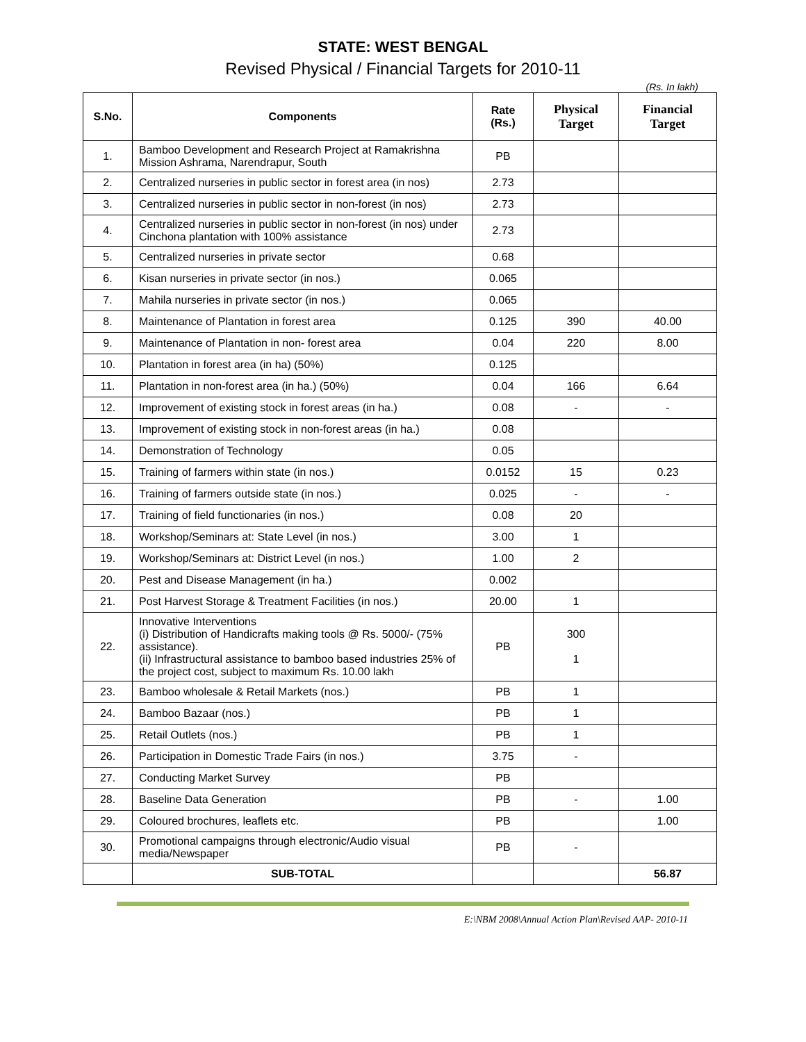STATE: WEST BENGAL
Revised Physical / Financial Targets for 2010-11
(Rs. In lakh)
| S.No. | Components | Rate (Rs.) | Physical Target | Financial Target |
| --- | --- | --- | --- | --- |
| 1. | Bamboo Development and Research Project at Ramakrishna Mission Ashrama, Narendrapur, South | PB | | |
| 2. | Centralized nurseries in public sector in forest area (in nos) | 2.73 | | |
| 3. | Centralized nurseries in public sector in non-forest (in nos) | 2.73 | | |
| 4. | Centralized nurseries in public sector in non-forest (in nos) under Cinchona plantation with 100% assistance | 2.73 | | |
| 5. | Centralized nurseries in private sector | 0.68 | | |
| 6. | Kisan nurseries in private sector (in nos.) | 0.065 | | |
| 7. | Mahila nurseries in private sector (in nos.) | 0.065 | | |
| 8. | Maintenance of Plantation in forest area | 0.125 | 390 | 40.00 |
| 9. | Maintenance of Plantation in non- forest area | 0.04 | 220 | 8.00 |
| 10. | Plantation in forest area (in ha) (50%) | 0.125 | | |
| 11. | Plantation in non-forest area (in ha.) (50%) | 0.04 | 166 | 6.64 |
| 12. | Improvement of existing stock in forest areas (in ha.) | 0.08 | - | - |
| 13. | Improvement of existing stock in non-forest areas (in ha.) | 0.08 | | |
| 14. | Demonstration of Technology | 0.05 | | |
| 15. | Training of farmers within state (in nos.) | 0.0152 | 15 | 0.23 |
| 16. | Training of farmers outside state (in nos.) | 0.025 | - | - |
| 17. | Training of field functionaries (in nos.) | 0.08 | 20 | |
| 18. | Workshop/Seminars at: State Level (in nos.) | 3.00 | 1 | |
| 19. | Workshop/Seminars at: District Level (in nos.) | 1.00 | 2 | |
| 20. | Pest and Disease Management (in ha.) | 0.002 | | |
| 21. | Post Harvest Storage & Treatment Facilities (in nos.) | 20.00 | 1 | |
| 22. | Innovative Interventions (i) Distribution of Handicrafts making tools @ Rs. 5000/- (75% assistance). (ii) Infrastructural assistance to bamboo based industries 25% of the project cost, subject to maximum Rs. 10.00 lakh | PB | 300 1 | |
| 23. | Bamboo wholesale & Retail Markets (nos.) | PB | 1 | |
| 24. | Bamboo Bazaar (nos.) | PB | 1 | |
| 25. | Retail Outlets (nos.) | PB | 1 | |
| 26. | Participation in Domestic Trade Fairs (in nos.) | 3.75 | - | |
| 27. | Conducting Market Survey | PB | | |
| 28. | Baseline Data Generation | PB | - | 1.00 |
| 29. | Coloured brochures, leaflets etc. | PB | | 1.00 |
| 30. | Promotional campaigns through electronic/Audio visual media/Newspaper | PB | - | |
| | SUB-TOTAL | | | 56.87 |
E:\NBM 2008\Annual Action Plan\Revised AAP- 2010-11